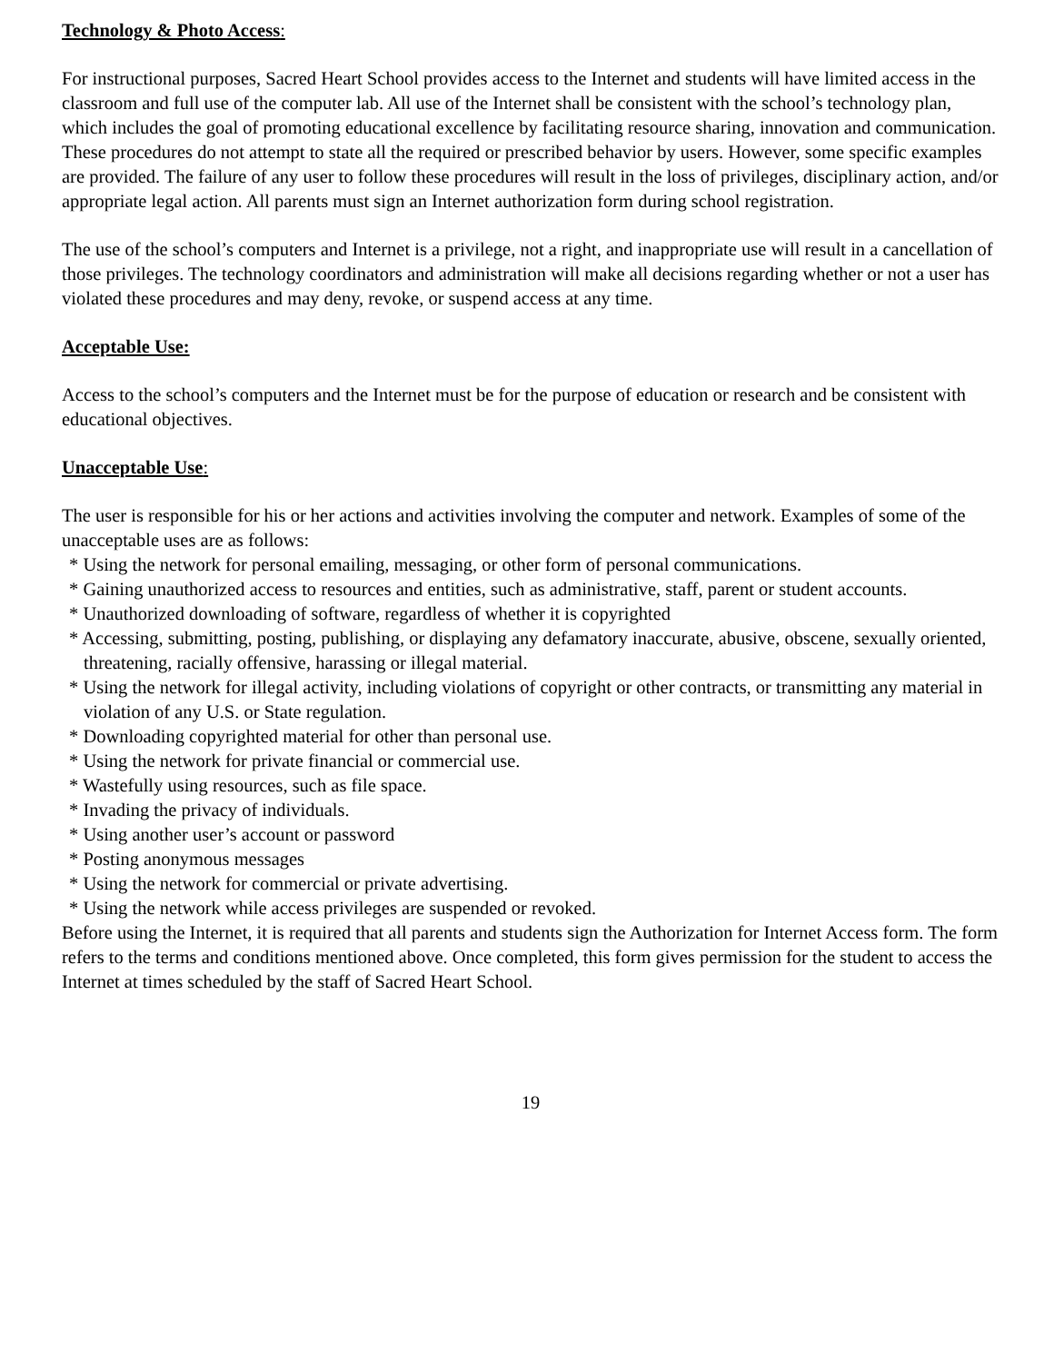Technology & Photo Access:
For instructional purposes, Sacred Heart School provides access to the Internet and students will have limited access in the classroom and full use of the computer lab. All use of the Internet shall be consistent with the school’s technology plan, which includes the goal of promoting educational excellence by facilitating resource sharing, innovation and communication. These procedures do not attempt to state all the required or prescribed behavior by users. However, some specific examples are provided. The failure of any user to follow these procedures will result in the loss of privileges, disciplinary action, and/or appropriate legal action. All parents must sign an Internet authorization form during school registration.
The use of the school’s computers and Internet is a privilege, not a right, and inappropriate use will result in a cancellation of those privileges. The technology coordinators and administration will make all decisions regarding whether or not a user has violated these procedures and may deny, revoke, or suspend access at any time.
Acceptable Use:
Access to the school’s computers and the Internet must be for the purpose of education or research and be consistent with educational objectives.
Unacceptable Use:
The user is responsible for his or her actions and activities involving the computer and network. Examples of some of the unacceptable uses are as follows:
* Using the network for personal emailing, messaging, or other form of personal communications.
* Gaining unauthorized access to resources and entities, such as administrative, staff, parent or student accounts.
* Unauthorized downloading of software, regardless of whether it is copyrighted
* Accessing, submitting, posting, publishing, or displaying any defamatory inaccurate, abusive, obscene, sexually oriented, threatening, racially offensive, harassing or illegal material.
* Using the network for illegal activity, including violations of copyright or other contracts, or transmitting any material in violation of any U.S. or State regulation.
* Downloading copyrighted material for other than personal use.
* Using the network for private financial or commercial use.
* Wastefully using resources, such as file space.
* Invading the privacy of individuals.
* Using another user’s account or password
* Posting anonymous messages
* Using the network for commercial or private advertising.
* Using the network while access privileges are suspended or revoked.
Before using the Internet, it is required that all parents and students sign the Authorization for Internet Access form. The form refers to the terms and conditions mentioned above. Once completed, this form gives permission for the student to access the Internet at times scheduled by the staff of Sacred Heart School.
19